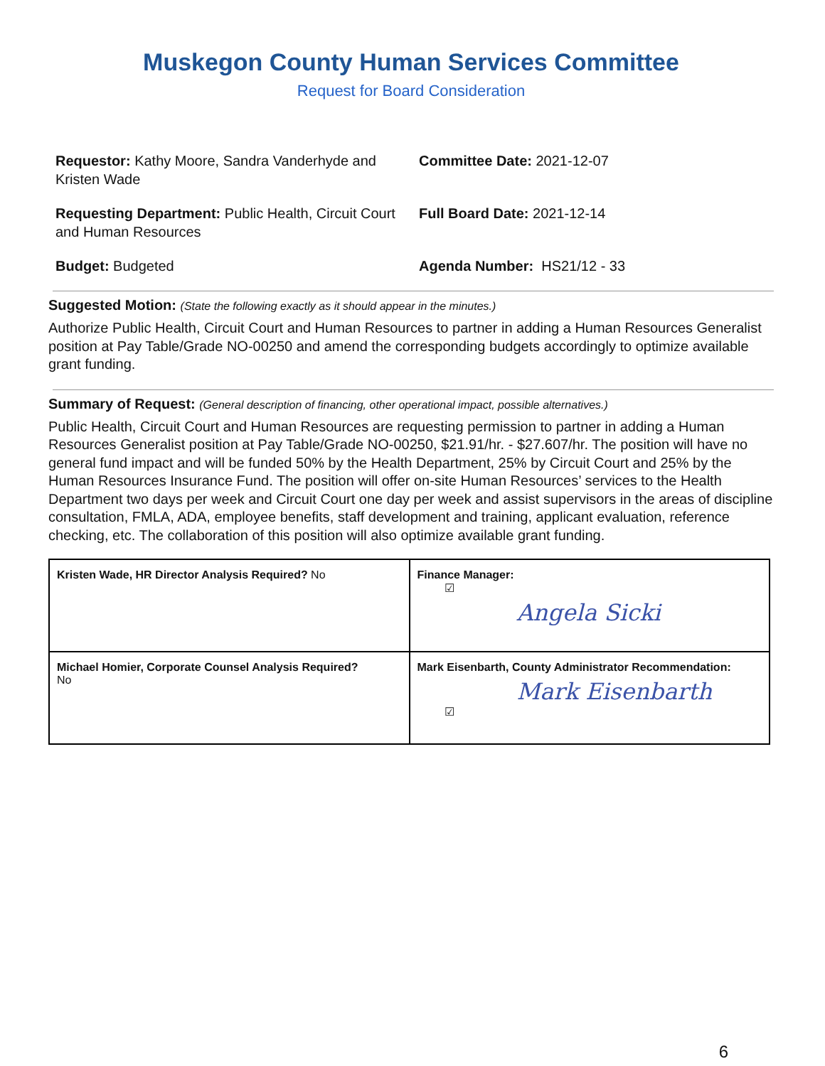Muskegon County Human Services Committee
Request for Board Consideration
Requestor: Kathy Moore, Sandra Vanderhyde and Kristen Wade
Committee Date: 2021-12-07
Requesting Department: Public Health, Circuit Court and Human Resources
Full Board Date: 2021-12-14
Budget: Budgeted
Agenda Number: HS21/12 - 33
Suggested Motion: (State the following exactly as it should appear in the minutes.)
Authorize Public Health, Circuit Court and Human Resources to partner in adding a Human Resources Generalist position at Pay Table/Grade NO-00250 and amend the corresponding budgets accordingly to optimize available grant funding.
Summary of Request: (General description of financing, other operational impact, possible alternatives.)
Public Health, Circuit Court and Human Resources are requesting permission to partner in adding a Human Resources Generalist position at Pay Table/Grade NO-00250, $21.91/hr. - $27.607/hr. The position will have no general fund impact and will be funded 50% by the Health Department, 25% by Circuit Court and 25% by the Human Resources Insurance Fund. The position will offer on-site Human Resources’ services to the Health Department two days per week and Circuit Court one day per week and assist supervisors in the areas of discipline consultation, FMLA, ADA, employee benefits, staff development and training, applicant evaluation, reference checking, etc. The collaboration of this position will also optimize available grant funding.
| Kristen Wade, HR Director Analysis Required? No | Finance Manager: ☑ Angela Sicki |
| Michael Homier, Corporate Counsel Analysis Required? No | Mark Eisenbarth, County Administrator Recommendation: Mark Eisenbarth ☑ |
6